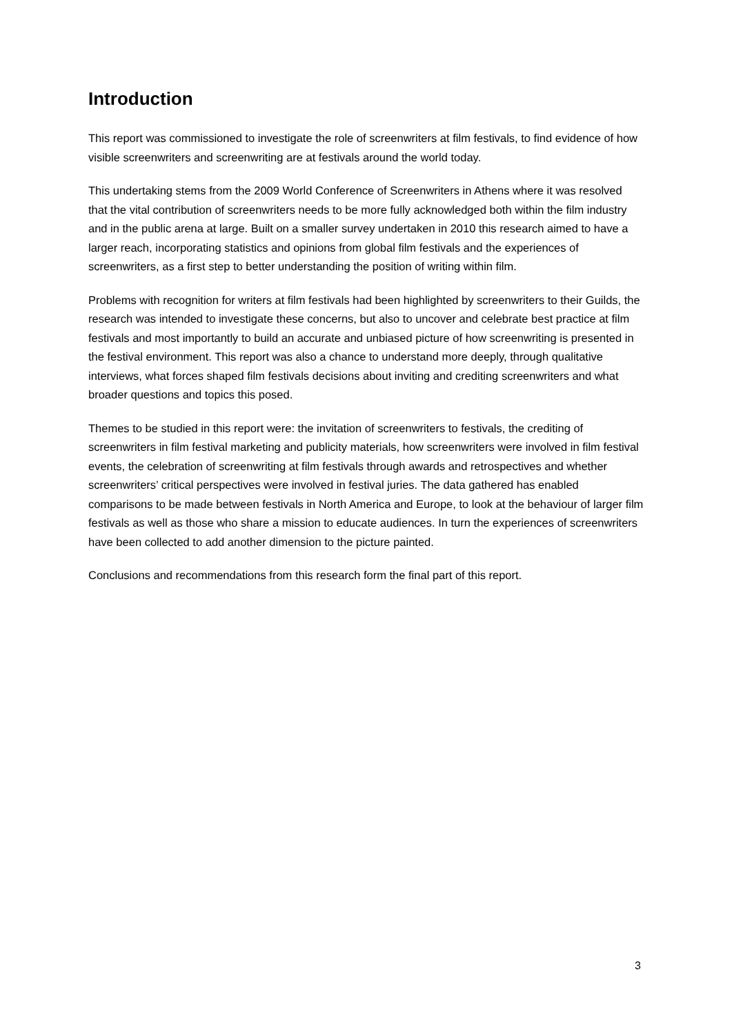Introduction
This report was commissioned to investigate the role of screenwriters at film festivals, to find evidence of how visible screenwriters and screenwriting are at festivals around the world today.
This undertaking stems from the 2009 World Conference of Screenwriters in Athens where it was resolved that the vital contribution of screenwriters needs to be more fully acknowledged both within the film industry and in the public arena at large. Built on a smaller survey undertaken in 2010 this research aimed to have a larger reach, incorporating statistics and opinions from global film festivals and the experiences of screenwriters, as a first step to better understanding the position of writing within film.
Problems with recognition for writers at film festivals had been highlighted by screenwriters to their Guilds, the research was intended to investigate these concerns, but also to uncover and celebrate best practice at film festivals and most importantly to build an accurate and unbiased picture of how screenwriting is presented in the festival environment. This report was also a chance to understand more deeply, through qualitative interviews, what forces shaped film festivals decisions about inviting and crediting screenwriters and what broader questions and topics this posed.
Themes to be studied in this report were: the invitation of screenwriters to festivals, the crediting of screenwriters in film festival marketing and publicity materials, how screenwriters were involved in film festival events, the celebration of screenwriting at film festivals through awards and retrospectives and whether screenwriters’ critical perspectives were involved in festival juries. The data gathered has enabled comparisons to be made between festivals in North America and Europe, to look at the behaviour of larger film festivals as well as those who share a mission to educate audiences. In turn the experiences of screenwriters have been collected to add another dimension to the picture painted.
Conclusions and recommendations from this research form the final part of this report.
3